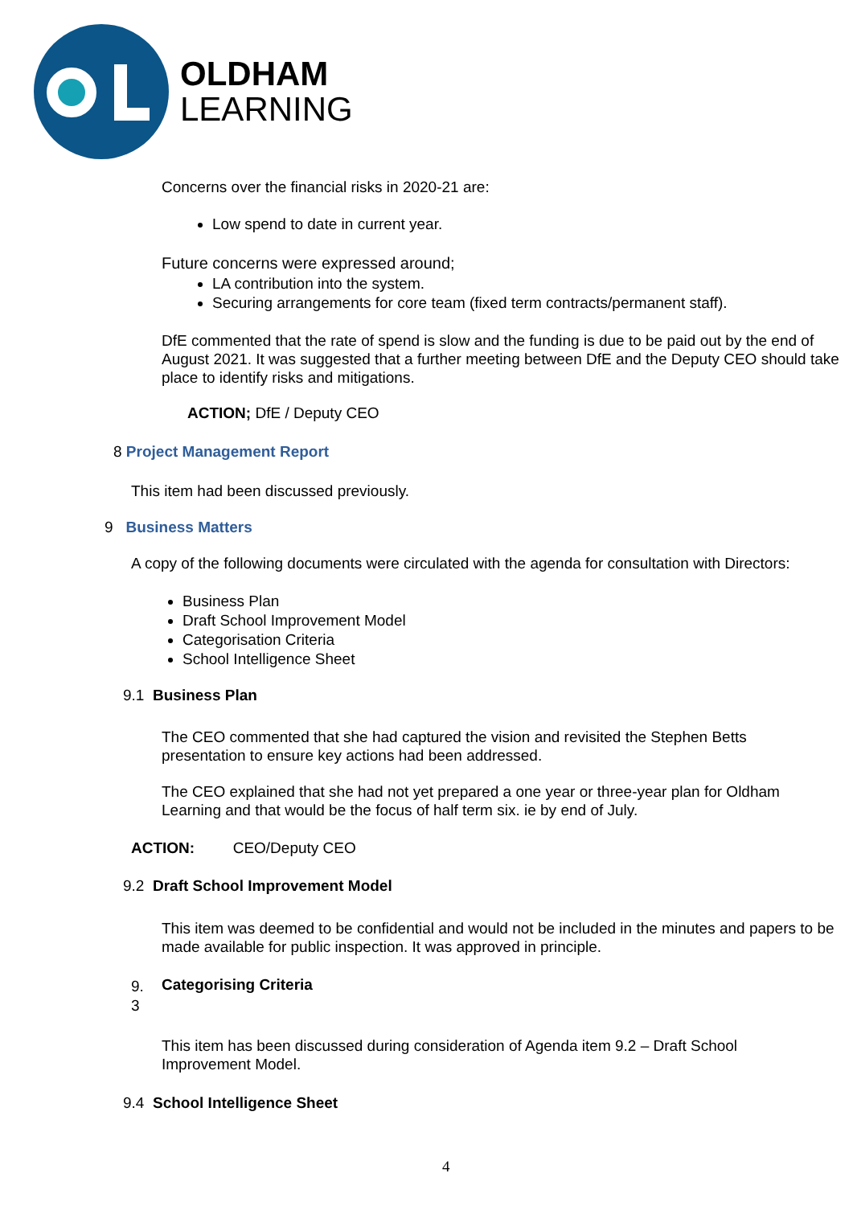OLDHAM
LEARNING
Concerns over the financial risks in 2020-21 are:
Low spend to date in current year.
Future concerns were expressed around;
LA contribution into the system.
Securing arrangements for core team (fixed term contracts/permanent staff).
DfE commented that the rate of spend is slow and the funding is due to be paid out by the end of August 2021. It was suggested that a further meeting between DfE and the Deputy CEO should take place to identify risks and mitigations.
ACTION; DfE / Deputy CEO
8 Project Management Report
This item had been discussed previously.
9 Business Matters
A copy of the following documents were circulated with the agenda for consultation with Directors:
Business Plan
Draft School Improvement Model
Categorisation Criteria
School Intelligence Sheet
9.1 Business Plan
The CEO commented that she had captured the vision and revisited the Stephen Betts presentation to ensure key actions had been addressed.
The CEO explained that she had not yet prepared a one year or three-year plan for Oldham Learning and that would be the focus of half term six. ie by end of July.
ACTION: CEO/Deputy CEO
9.2 Draft School Improvement Model
This item was deemed to be confidential and would not be included in the minutes and papers to be made available for public inspection. It was approved in principle.
9.
3
Categorising Criteria
This item has been discussed during consideration of Agenda item 9.2 – Draft School Improvement Model.
9.4 School Intelligence Sheet
4